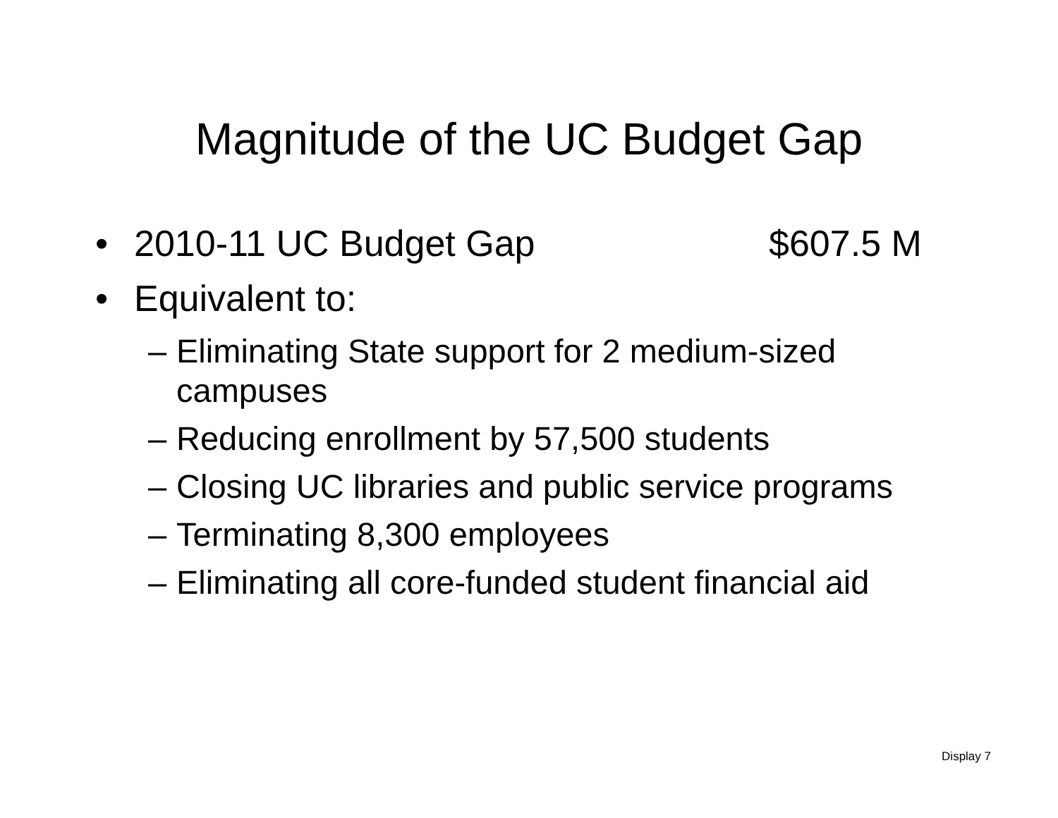Magnitude of the UC Budget Gap
• 2010-11 UC Budget Gap $607.5 M
• Equivalent to:
– Eliminating State support for 2 medium-sized campuses
– Reducing enrollment by 57,500 students
– Closing UC libraries and public service programs
– Terminating 8,300 employees
– Eliminating all core-funded student financial aid
Display 7